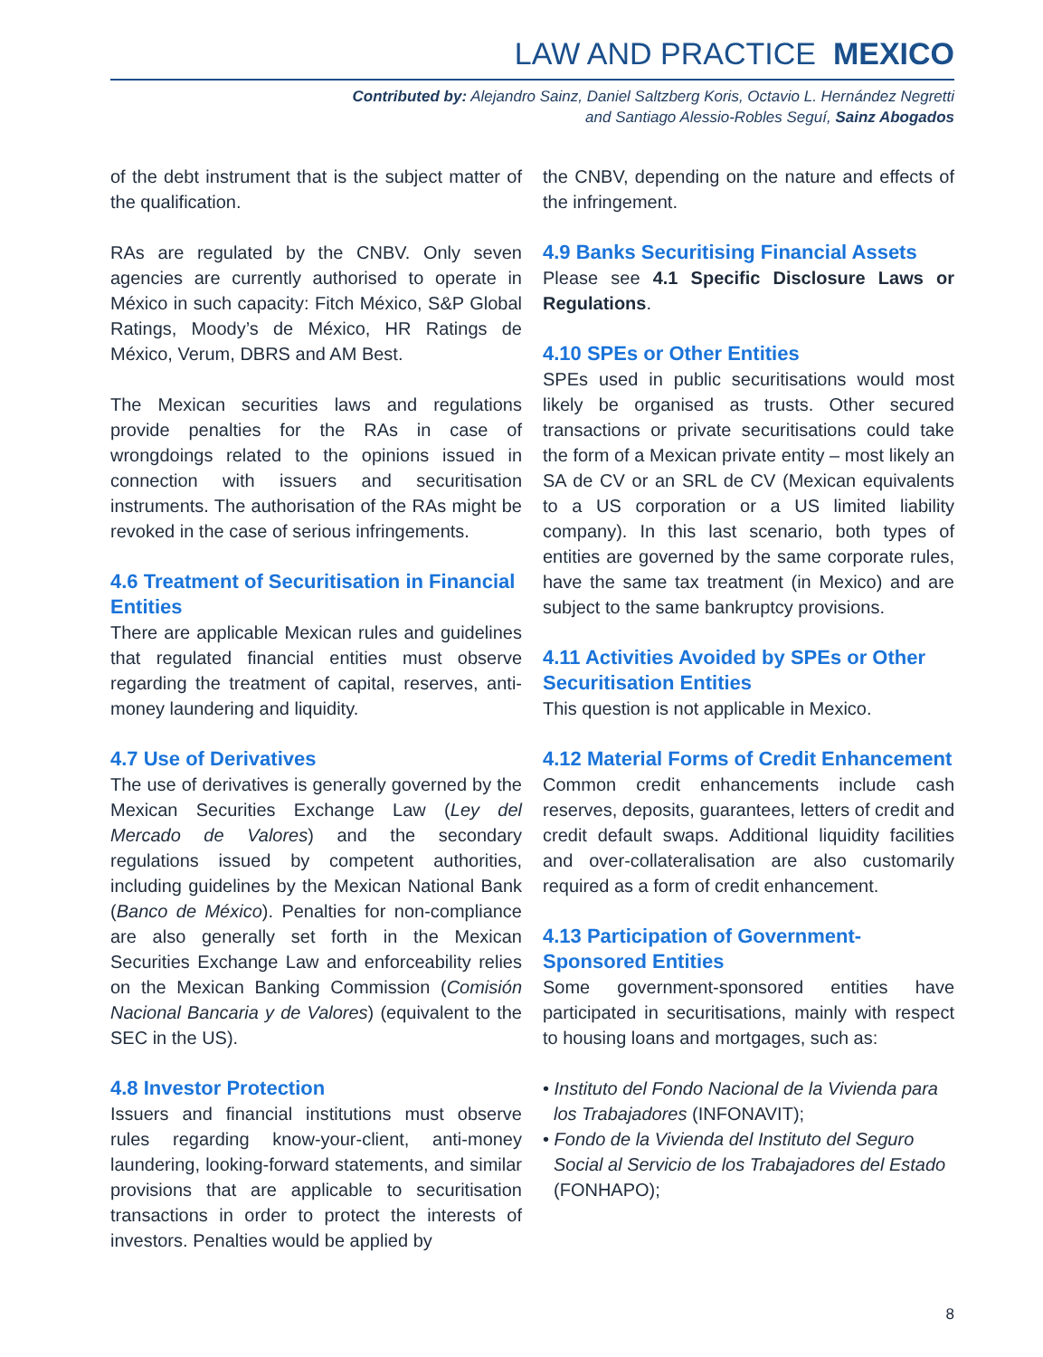LAW AND PRACTICE MEXICO
Contributed by: Alejandro Sainz, Daniel Saltzberg Koris, Octavio L. Hernández Negretti
and Santiago Alessio-Robles Seguí, Sainz Abogados
of the debt instrument that is the subject matter of the qualification.
RAs are regulated by the CNBV. Only seven agencies are currently authorised to operate in México in such capacity: Fitch México, S&P Global Ratings, Moody’s de México, HR Ratings de México, Verum, DBRS and AM Best.
The Mexican securities laws and regulations provide penalties for the RAs in case of wrongdoings related to the opinions issued in connection with issuers and securitisation instruments. The authorisation of the RAs might be revoked in the case of serious infringements.
4.6 Treatment of Securitisation in Financial Entities
There are applicable Mexican rules and guidelines that regulated financial entities must observe regarding the treatment of capital, reserves, anti-money laundering and liquidity.
4.7 Use of Derivatives
The use of derivatives is generally governed by the Mexican Securities Exchange Law (Ley del Mercado de Valores) and the secondary regulations issued by competent authorities, including guidelines by the Mexican National Bank (Banco de México). Penalties for non-compliance are also generally set forth in the Mexican Securities Exchange Law and enforceability relies on the Mexican Banking Commission (Comisión Nacional Bancaria y de Valores) (equivalent to the SEC in the US).
4.8 Investor Protection
Issuers and financial institutions must observe rules regarding know-your-client, anti-money laundering, looking-forward statements, and similar provisions that are applicable to securitisation transactions in order to protect the interests of investors. Penalties would be applied by
the CNBV, depending on the nature and effects of the infringement.
4.9 Banks Securitising Financial Assets
Please see 4.1 Specific Disclosure Laws or Regulations.
4.10 SPEs or Other Entities
SPEs used in public securitisations would most likely be organised as trusts. Other secured transactions or private securitisations could take the form of a Mexican private entity – most likely an SA de CV or an SRL de CV (Mexican equivalents to a US corporation or a US limited liability company). In this last scenario, both types of entities are governed by the same corporate rules, have the same tax treatment (in Mexico) and are subject to the same bankruptcy provisions.
4.11 Activities Avoided by SPEs or Other Securitisation Entities
This question is not applicable in Mexico.
4.12 Material Forms of Credit Enhancement
Common credit enhancements include cash reserves, deposits, guarantees, letters of credit and credit default swaps. Additional liquidity facilities and over-collateralisation are also customarily required as a form of credit enhancement.
4.13 Participation of Government-Sponsored Entities
Some government-sponsored entities have participated in securitisations, mainly with respect to housing loans and mortgages, such as:
• Instituto del Fondo Nacional de la Vivienda para los Trabajadores (INFONAVIT);
• Fondo de la Vivienda del Instituto del Seguro Social al Servicio de los Trabajadores del Estado (FONHAPO);
8